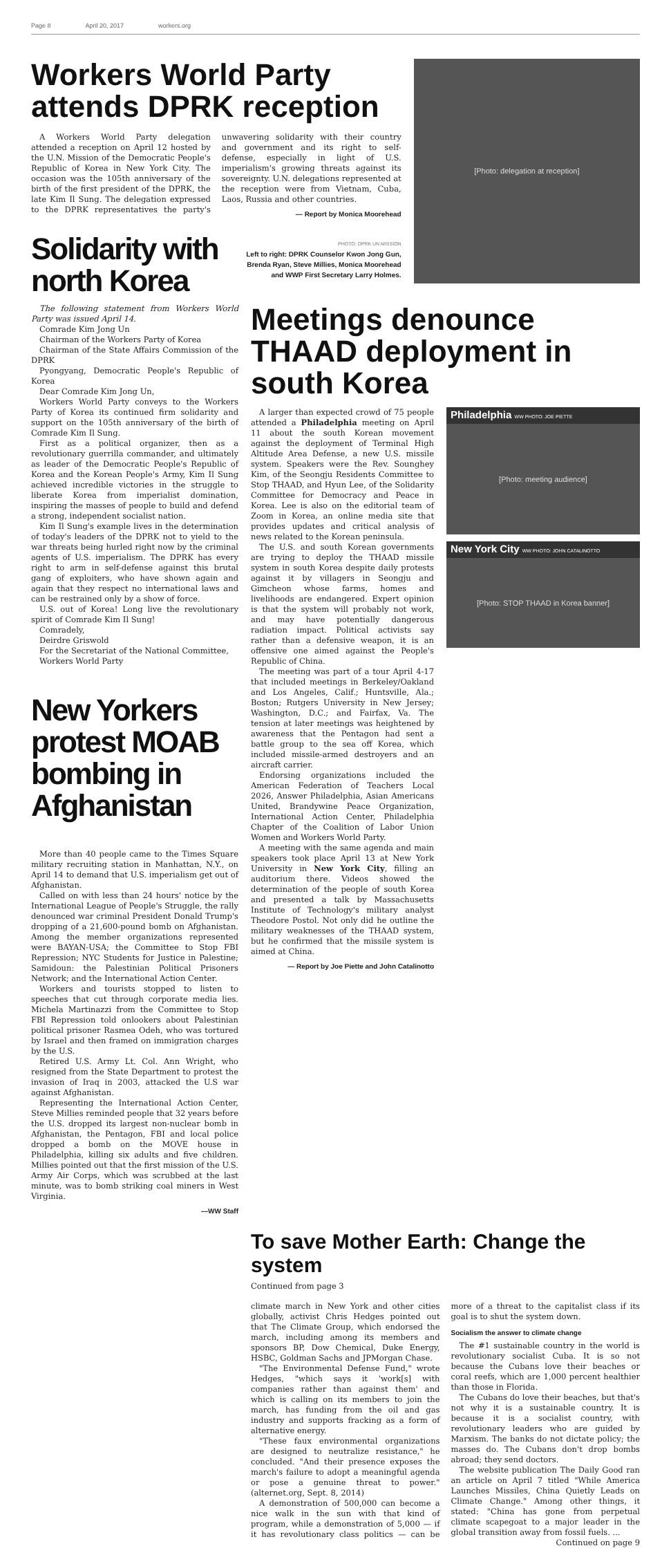Page 8 April 20, 2017 workers.org
Workers World Party attends DPRK reception
A Workers World Party delegation attended a reception on April 12 hosted by the U.N. Mission of the Democratic People's Republic of Korea in New York City. The occasion was the 105th anniversary of the birth of the first president of the DPRK, the late Kim Il Sung. The delegation expressed to the DPRK representatives the party's unwavering solidarity with their country and government and its right to self-defense, especially in light of U.S. imperialism's growing threats against its sovereignty. U.N. delegations represented at the reception were from Vietnam, Cuba, Laos, Russia and other countries.
— Report by Monica Moorehead
Solidarity with north Korea
PHOTO: DPRK UN MISSION
Left to right: DPRK Counselor Kwon Jong Gun, Brenda Ryan, Steve Millies, Monica Moorehead and WWP First Secretary Larry Holmes.
[Photo: delegation at reception]
The following statement from Workers World Party was issued April 14.
Comrade Kim Jong Un
Chairman of the Workers Party of Korea
Chairman of the State Affairs Commission of the DPRK
Pyongyang, Democratic People's Republic of Korea
Dear Comrade Kim Jong Un,
Workers World Party conveys to the Workers Party of Korea its continued firm solidarity and support on the 105th anniversary of the birth of Comrade Kim Il Sung.
First as a political organizer, then as a revolutionary guerrilla commander, and ultimately as leader of the Democratic People's Republic of Korea and the Korean People's Army, Kim Il Sung achieved incredible victories in the struggle to liberate Korea from imperialist domination, inspiring the masses of people to build and defend a strong, independent socialist nation.
Kim Il Sung's example lives in the determination of today's leaders of the DPRK not to yield to the war threats being hurled right now by the criminal agents of U.S. imperialism. The DPRK has every right to arm in self-defense against this brutal gang of exploiters, who have shown again and again that they respect no international laws and can be restrained only by a show of force.
U.S. out of Korea! Long live the revolutionary spirit of Comrade Kim Il Sung!
Comradely,
Deirdre Griswold
For the Secretariat of the National Committee,
Workers World Party
New Yorkers protest MOAB bombing in Afghanistan
More than 40 people came to the Times Square military recruiting station in Manhattan, N.Y., on April 14 to demand that U.S. imperialism get out of Afghanistan.
Called on with less than 24 hours' notice by the International League of People's Struggle, the rally denounced war criminal President Donald Trump's dropping of a 21,600-pound bomb on Afghanistan. Among the member organizations represented were BAYAN-USA; the Committee to Stop FBI Repression; NYC Students for Justice in Palestine; Samidoun: the Palestinian Political Prisoners Network; and the International Action Center.
Workers and tourists stopped to listen to speeches that cut through corporate media lies. Michela Martinazzi from the Committee to Stop FBI Repression told onlookers about Palestinian political prisoner Rasmea Odeh, who was tortured by Israel and then framed on immigration charges by the U.S.
Retired U.S. Army Lt. Col. Ann Wright, who resigned from the State Department to protest the invasion of Iraq in 2003, attacked the U.S war against Afghanistan.
Representing the International Action Center, Steve Millies reminded people that 32 years before the U.S. dropped its largest non-nuclear bomb in Afghanistan, the Pentagon, FBI and local police dropped a bomb on the MOVE house in Philadelphia, killing six adults and five children. Millies pointed out that the first mission of the U.S. Army Air Corps, which was scrubbed at the last minute, was to bomb striking coal miners in West Virginia.
—WW Staff
Meetings denounce THAAD deployment in south Korea
A larger than expected crowd of 75 people attended a Philadelphia meeting on April 11 about the south Korean movement against the deployment of Terminal High Altitude Area Defense, a new U.S. missile system. Speakers were the Rev. Sounghey Kim, of the Seongju Residents Committee to Stop THAAD, and Hyun Lee, of the Solidarity Committee for Democracy and Peace in Korea. Lee is also on the editorial team of Zoom in Korea, an online media site that provides updates and critical analysis of news related to the Korean peninsula.
The U.S. and south Korean governments are trying to deploy the THAAD missile system in south Korea despite daily protests against it by villagers in Seongju and Gimcheon whose farms, homes and livelihoods are endangered. Expert opinion is that the system will probably not work, and may have potentially dangerous radiation impact. Political activists say rather than a defensive weapon, it is an offensive one aimed against the People's Republic of China.
The meeting was part of a tour April 4-17 that included meetings in Berkeley/Oakland and Los Angeles, Calif.; Huntsville, Ala.; Boston; Rutgers University in New Jersey; Washington, D.C.; and Fairfax, Va. The tension at later meetings was heightened by awareness that the Pentagon had sent a battle group to the sea off Korea, which included missile-armed destroyers and an aircraft carrier.
Endorsing organizations included the American Federation of Teachers Local 2026, Answer Philadelphia, Asian Americans United, Brandywine Peace Organization, International Action Center, Philadelphia Chapter of the Coalition of Labor Union Women and Workers World Party.
A meeting with the same agenda and main speakers took place April 13 at New York University in New York City, filling an auditorium there. Videos showed the determination of the people of south Korea and presented a talk by Massachusetts Institute of Technology's military analyst Theodore Postol. Not only did he outline the military weaknesses of the THAAD system, but he confirmed that the missile system is aimed at China.
— Report by Joe Piette and John Catalinotto
Philadelphia WW PHOTO: JOE PIETTE
[Photo: meeting audience]
New York City WW PHOTO: JOHN CATALINOTTO
[Photo: STOP THAAD in Korea banner]
To save Mother Earth: Change the system
Continued from page 3
climate march in New York and other cities globally, activist Chris Hedges pointed out that The Climate Group, which endorsed the march, including among its members and sponsors BP, Dow Chemical, Duke Energy, HSBC, Goldman Sachs and JPMorgan Chase.
"The Environmental Defense Fund," wrote Hedges, "which says it 'work[s] with companies rather than against them' and which is calling on its members to join the march, has funding from the oil and gas industry and supports fracking as a form of alternative energy.
"These faux environmental organizations are designed to neutralize resistance," he concluded. "And their presence exposes the march's failure to adopt a meaningful agenda or pose a genuine threat to power." (alternet.org, Sept. 8, 2014)
A demonstration of 500,000 can become a nice walk in the sun with that kind of program, while a demonstration of 5,000 — if it has revolutionary class politics — can be more of a threat to the capitalist class if its goal is to shut the system down.
Socialism the answer to climate change
The #1 sustainable country in the world is revolutionary socialist Cuba. It is so not because the Cubans love their beaches or coral reefs, which are 1,000 percent healthier than those in Florida.
The Cubans do love their beaches, but that's not why it is a sustainable country. It is because it is a socialist country, with revolutionary leaders who are guided by Marxism. The banks do not dictate policy; the masses do. The Cubans don't drop bombs abroad; they send doctors.
The website publication The Daily Good ran an article on April 7 titled "While America Launches Missiles, China Quietly Leads on Climate Change." Among other things, it stated: "China has gone from perpetual climate scapegoat to a major leader in the global transition away from fossil fuels. ...
Continued on page 9